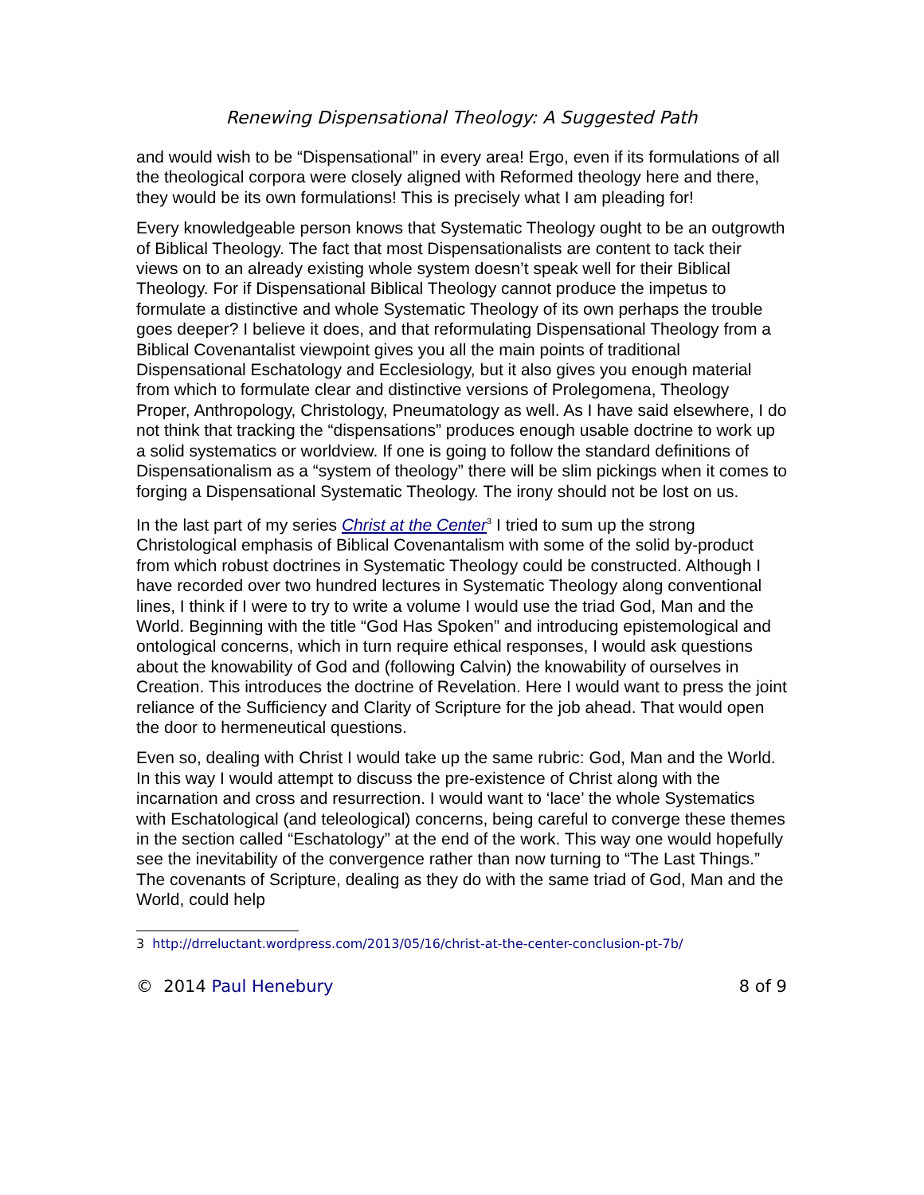Renewing Dispensational Theology: A Suggested Path
and would wish to be “Dispensational” in every area! Ergo, even if its formulations of all the theological corpora were closely aligned with Reformed theology here and there, they would be its own formulations! This is precisely what I am pleading for!
Every knowledgeable person knows that Systematic Theology ought to be an outgrowth of Biblical Theology. The fact that most Dispensationalists are content to tack their views on to an already existing whole system doesn’t speak well for their Biblical Theology. For if Dispensational Biblical Theology cannot produce the impetus to formulate a distinctive and whole Systematic Theology of its own perhaps the trouble goes deeper? I believe it does, and that reformulating Dispensational Theology from a Biblical Covenantalist viewpoint gives you all the main points of traditional Dispensational Eschatology and Ecclesiology, but it also gives you enough material from which to formulate clear and distinctive versions of Prolegomena, Theology Proper, Anthropology, Christology, Pneumatology as well. As I have said elsewhere, I do not think that tracking the “dispensations” produces enough usable doctrine to work up a solid systematics or worldview. If one is going to follow the standard definitions of Dispensationalism as a “system of theology” there will be slim pickings when it comes to forging a Dispensational Systematic Theology. The irony should not be lost on us.
In the last part of my series Christ at the Center<sup>3</sup> I tried to sum up the strong Christological emphasis of Biblical Covenantalism with some of the solid by-product from which robust doctrines in Systematic Theology could be constructed. Although I have recorded over two hundred lectures in Systematic Theology along conventional lines, I think if I were to try to write a volume I would use the triad God, Man and the World. Beginning with the title “God Has Spoken” and introducing epistemological and ontological concerns, which in turn require ethical responses, I would ask questions about the knowability of God and (following Calvin) the knowability of ourselves in Creation. This introduces the doctrine of Revelation. Here I would want to press the joint reliance of the Sufficiency and Clarity of Scripture for the job ahead. That would open the door to hermeneutical questions.
Even so, dealing with Christ I would take up the same rubric: God, Man and the World. In this way I would attempt to discuss the pre-existence of Christ along with the incarnation and cross and resurrection. I would want to ‘lace’ the whole Systematics with Eschatological (and teleological) concerns, being careful to converge these themes in the section called “Eschatology” at the end of the work. This way one would hopefully see the inevitability of the convergence rather than now turning to “The Last Things.” The covenants of Scripture, dealing as they do with the same triad of God, Man and the World, could help
3 http://drreluctant.wordpress.com/2013/05/16/christ-at-the-center-conclusion-pt-7b/
© 2014 Paul Henebury 8 of 9